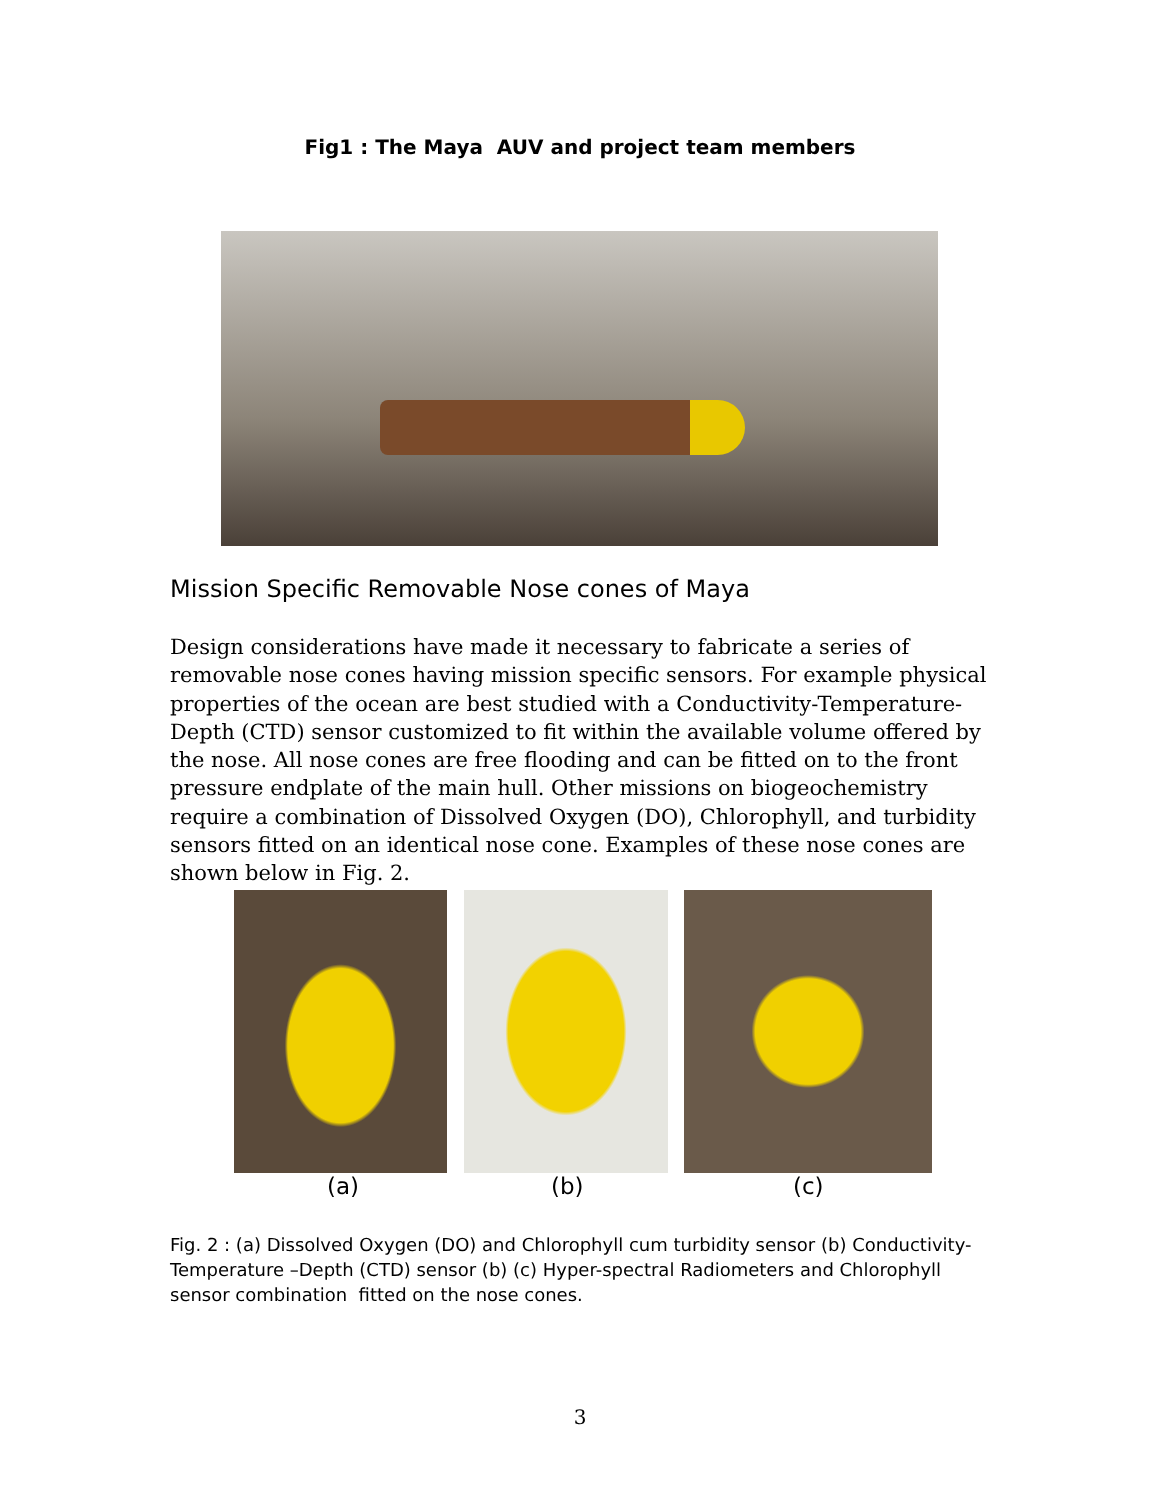Fig1 : The Maya AUV and project team members
Mission Specific Removable Nose cones of Maya
Design considerations have made it necessary to fabricate a series of removable nose cones having mission specific sensors. For example physical properties of the ocean are best studied with a Conductivity-Temperature-Depth (CTD) sensor customized to fit within the available volume offered by the nose. All nose cones are free flooding and can be fitted on to the front pressure endplate of the main hull. Other missions on biogeochemistry require a combination of Dissolved Oxygen (DO), Chlorophyll, and turbidity sensors fitted on an identical nose cone. Examples of these nose cones are shown below in Fig. 2.
(a) (b) (c)
Fig. 2 : (a) Dissolved Oxygen (DO) and Chlorophyll cum turbidity sensor (b) Conductivity-Temperature –Depth (CTD) sensor (b) (c) Hyper-spectral Radiometers and Chlorophyll sensor combination fitted on the nose cones.
3